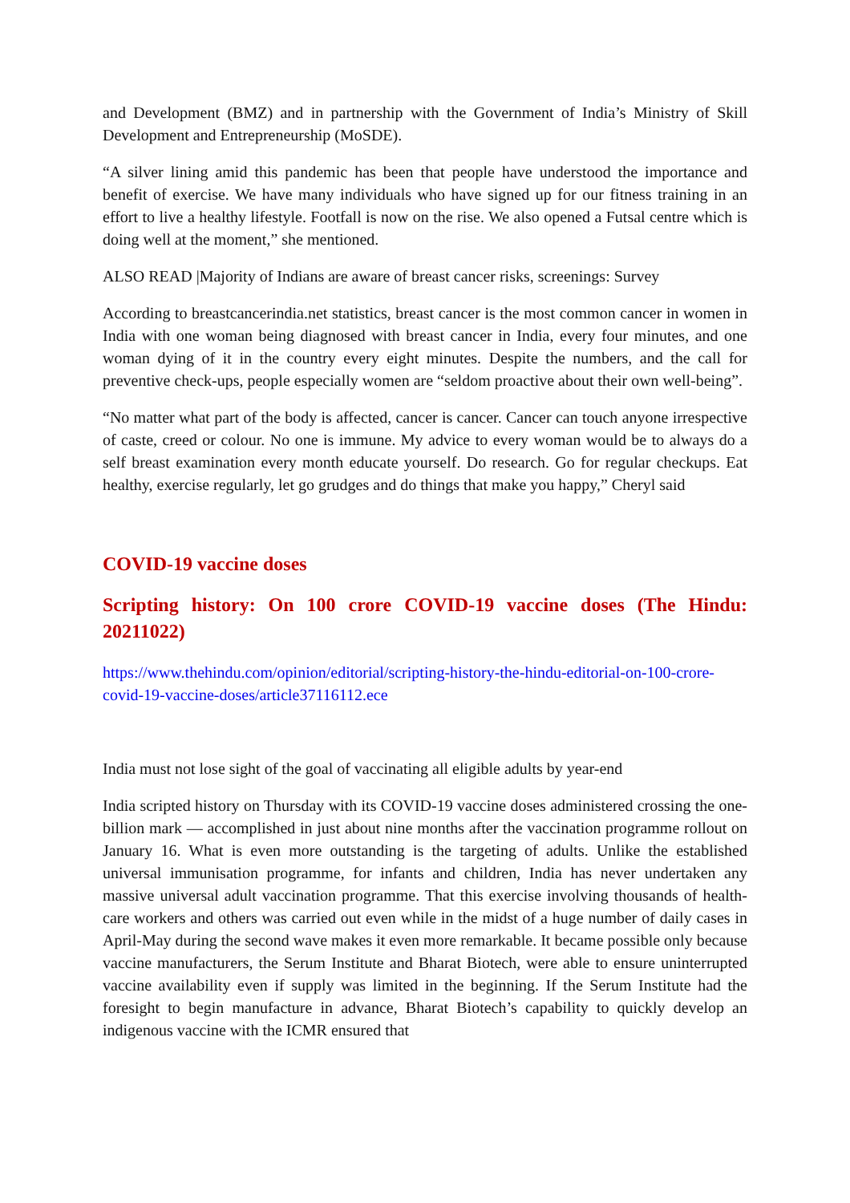and Development (BMZ) and in partnership with the Government of India’s Ministry of Skill Development and Entrepreneurship (MoSDE).
“A silver lining amid this pandemic has been that people have understood the importance and benefit of exercise. We have many individuals who have signed up for our fitness training in an effort to live a healthy lifestyle. Footfall is now on the rise. We also opened a Futsal centre which is doing well at the moment,” she mentioned.
ALSO READ |Majority of Indians are aware of breast cancer risks, screenings: Survey
According to breastcancerindia.net statistics, breast cancer is the most common cancer in women in India with one woman being diagnosed with breast cancer in India, every four minutes, and one woman dying of it in the country every eight minutes. Despite the numbers, and the call for preventive check-ups, people especially women are “seldom proactive about their own well-being”.
“No matter what part of the body is affected, cancer is cancer. Cancer can touch anyone irrespective of caste, creed or colour. No one is immune. My advice to every woman would be to always do a self breast examination every month educate yourself. Do research. Go for regular checkups. Eat healthy, exercise regularly, let go grudges and do things that make you happy,” Cheryl said
COVID-19 vaccine doses
Scripting history: On 100 crore COVID-19 vaccine doses (The Hindu: 20211022)
https://www.thehindu.com/opinion/editorial/scripting-history-the-hindu-editorial-on-100-crore-covid-19-vaccine-doses/article37116112.ece
India must not lose sight of the goal of vaccinating all eligible adults by year-end
India scripted history on Thursday with its COVID-19 vaccine doses administered crossing the one-billion mark — accomplished in just about nine months after the vaccination programme rollout on January 16. What is even more outstanding is the targeting of adults. Unlike the established universal immunisation programme, for infants and children, India has never undertaken any massive universal adult vaccination programme. That this exercise involving thousands of health-care workers and others was carried out even while in the midst of a huge number of daily cases in April-May during the second wave makes it even more remarkable. It became possible only because vaccine manufacturers, the Serum Institute and Bharat Biotech, were able to ensure uninterrupted vaccine availability even if supply was limited in the beginning. If the Serum Institute had the foresight to begin manufacture in advance, Bharat Biotech’s capability to quickly develop an indigenous vaccine with the ICMR ensured that